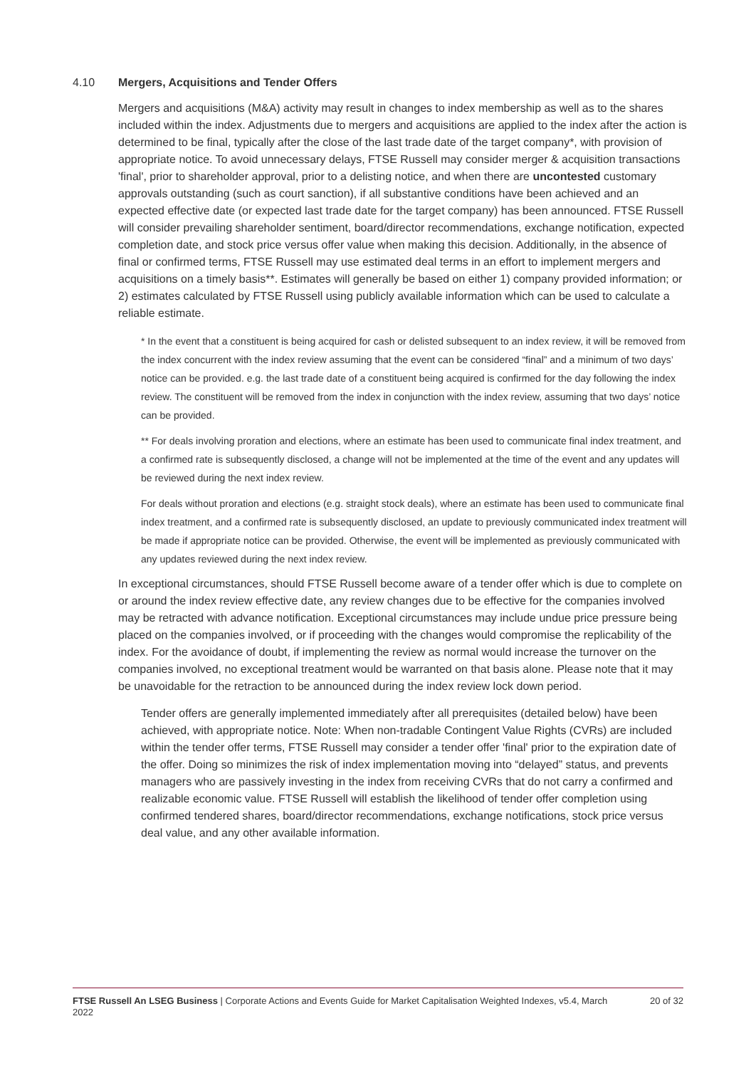4.10 Mergers, Acquisitions and Tender Offers
Mergers and acquisitions (M&A) activity may result in changes to index membership as well as to the shares included within the index. Adjustments due to mergers and acquisitions are applied to the index after the action is determined to be final, typically after the close of the last trade date of the target company*, with provision of appropriate notice. To avoid unnecessary delays, FTSE Russell may consider merger & acquisition transactions 'final', prior to shareholder approval, prior to a delisting notice, and when there are uncontested customary approvals outstanding (such as court sanction), if all substantive conditions have been achieved and an expected effective date (or expected last trade date for the target company) has been announced. FTSE Russell will consider prevailing shareholder sentiment, board/director recommendations, exchange notification, expected completion date, and stock price versus offer value when making this decision. Additionally, in the absence of final or confirmed terms, FTSE Russell may use estimated deal terms in an effort to implement mergers and acquisitions on a timely basis**. Estimates will generally be based on either 1) company provided information; or 2) estimates calculated by FTSE Russell using publicly available information which can be used to calculate a reliable estimate.
* In the event that a constituent is being acquired for cash or delisted subsequent to an index review, it will be removed from the index concurrent with the index review assuming that the event can be considered “final” and a minimum of two days’ notice can be provided. e.g. the last trade date of a constituent being acquired is confirmed for the day following the index review. The constituent will be removed from the index in conjunction with the index review, assuming that two days’ notice can be provided.
** For deals involving proration and elections, where an estimate has been used to communicate final index treatment, and a confirmed rate is subsequently disclosed, a change will not be implemented at the time of the event and any updates will be reviewed during the next index review.
For deals without proration and elections (e.g. straight stock deals), where an estimate has been used to communicate final index treatment, and a confirmed rate is subsequently disclosed, an update to previously communicated index treatment will be made if appropriate notice can be provided. Otherwise, the event will be implemented as previously communicated with any updates reviewed during the next index review.
In exceptional circumstances, should FTSE Russell become aware of a tender offer which is due to complete on or around the index review effective date, any review changes due to be effective for the companies involved may be retracted with advance notification. Exceptional circumstances may include undue price pressure being placed on the companies involved, or if proceeding with the changes would compromise the replicability of the index. For the avoidance of doubt, if implementing the review as normal would increase the turnover on the companies involved, no exceptional treatment would be warranted on that basis alone. Please note that it may be unavoidable for the retraction to be announced during the index review lock down period.
Tender offers are generally implemented immediately after all prerequisites (detailed below) have been achieved, with appropriate notice. Note: When non-tradable Contingent Value Rights (CVRs) are included within the tender offer terms, FTSE Russell may consider a tender offer 'final' prior to the expiration date of the offer. Doing so minimizes the risk of index implementation moving into “delayed” status, and prevents managers who are passively investing in the index from receiving CVRs that do not carry a confirmed and realizable economic value. FTSE Russell will establish the likelihood of tender offer completion using confirmed tendered shares, board/director recommendations, exchange notifications, stock price versus deal value, and any other available information.
FTSE Russell An LSEG Business | Corporate Actions and Events Guide for Market Capitalisation Weighted Indexes, v5.4, March 2022
20 of 32